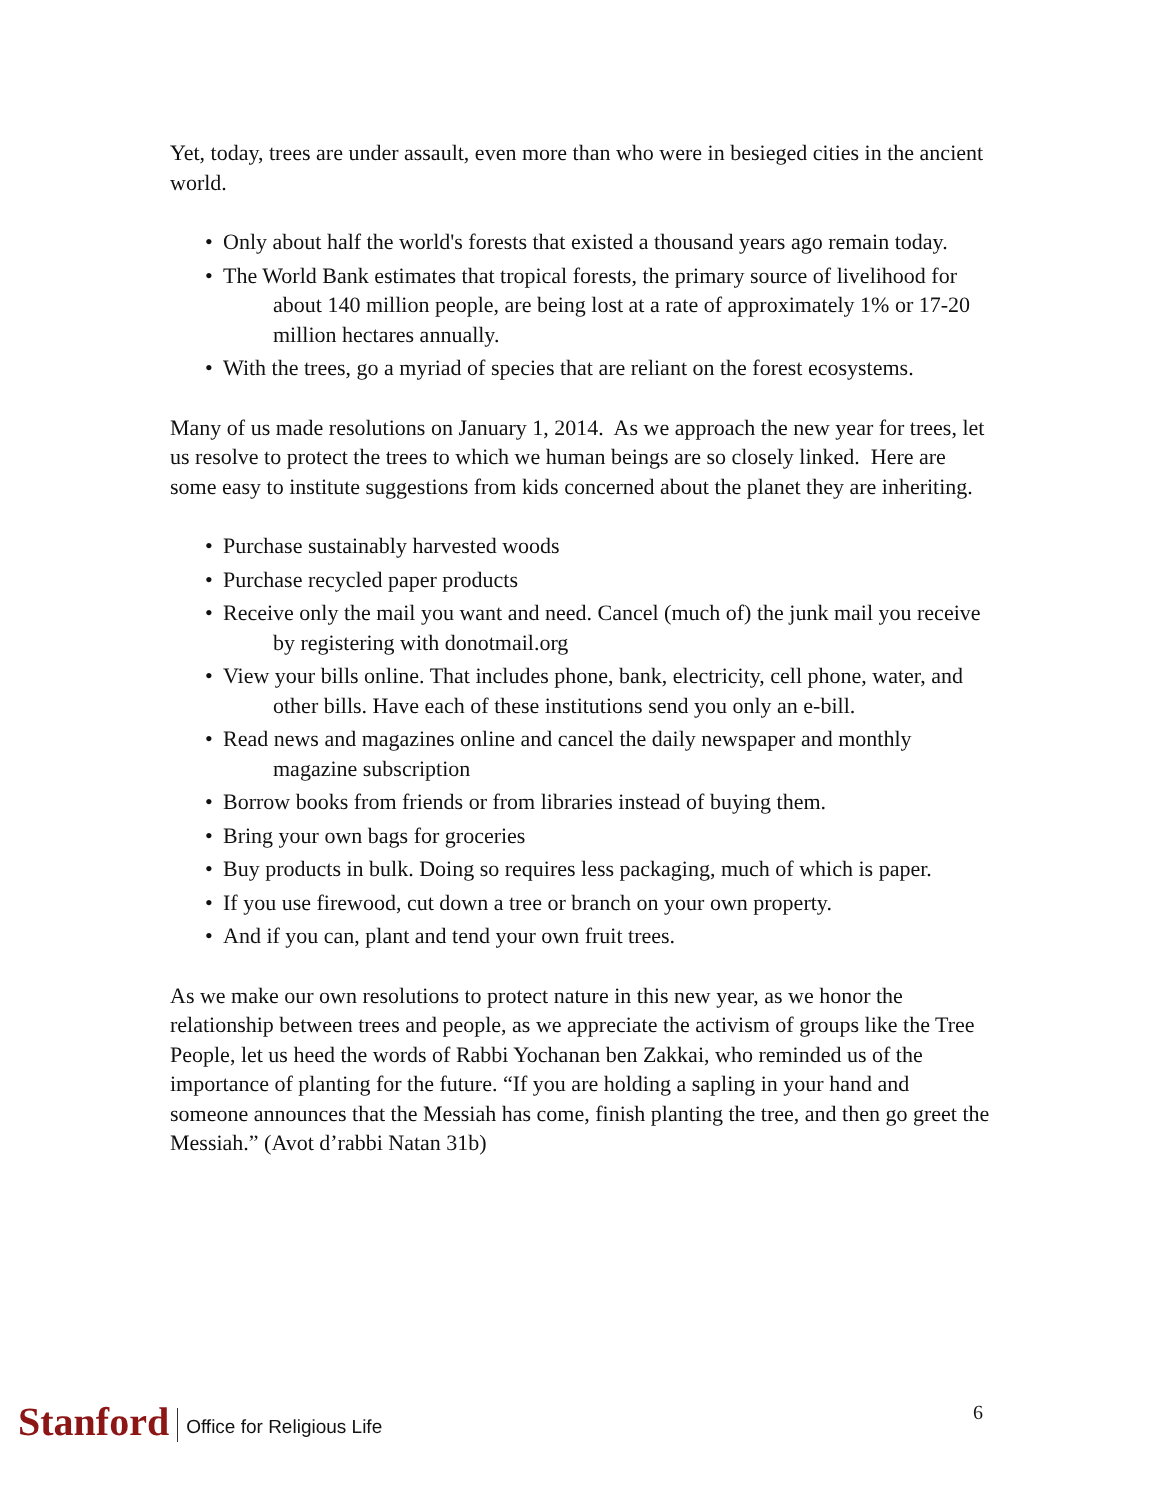Yet, today, trees are under assault, even more than who were in besieged cities in the ancient world.
• Only about half the world's forests that existed a thousand years ago remain today.
• The World Bank estimates that tropical forests, the primary source of livelihood for about 140 million people, are being lost at a rate of approximately 1% or 17-20 million hectares annually.
• With the trees, go a myriad of species that are reliant on the forest ecosystems.
Many of us made resolutions on January 1, 2014. As we approach the new year for trees, let us resolve to protect the trees to which we human beings are so closely linked. Here are some easy to institute suggestions from kids concerned about the planet they are inheriting.
• Purchase sustainably harvested woods
• Purchase recycled paper products
• Receive only the mail you want and need. Cancel (much of) the junk mail you receive by registering with donotmail.org
• View your bills online. That includes phone, bank, electricity, cell phone, water, and other bills. Have each of these institutions send you only an e-bill.
• Read news and magazines online and cancel the daily newspaper and monthly magazine subscription
• Borrow books from friends or from libraries instead of buying them.
• Bring your own bags for groceries
• Buy products in bulk. Doing so requires less packaging, much of which is paper.
• If you use firewood, cut down a tree or branch on your own property.
• And if you can, plant and tend your own fruit trees.
As we make our own resolutions to protect nature in this new year, as we honor the relationship between trees and people, as we appreciate the activism of groups like the Tree People, let us heed the words of Rabbi Yochanan ben Zakkai, who reminded us of the importance of planting for the future. “If you are holding a sapling in your hand and someone announces that the Messiah has come, finish planting the tree, and then go greet the Messiah.” (Avot d’rabbi Natan 31b)
Stanford
Office for Religious Life
6